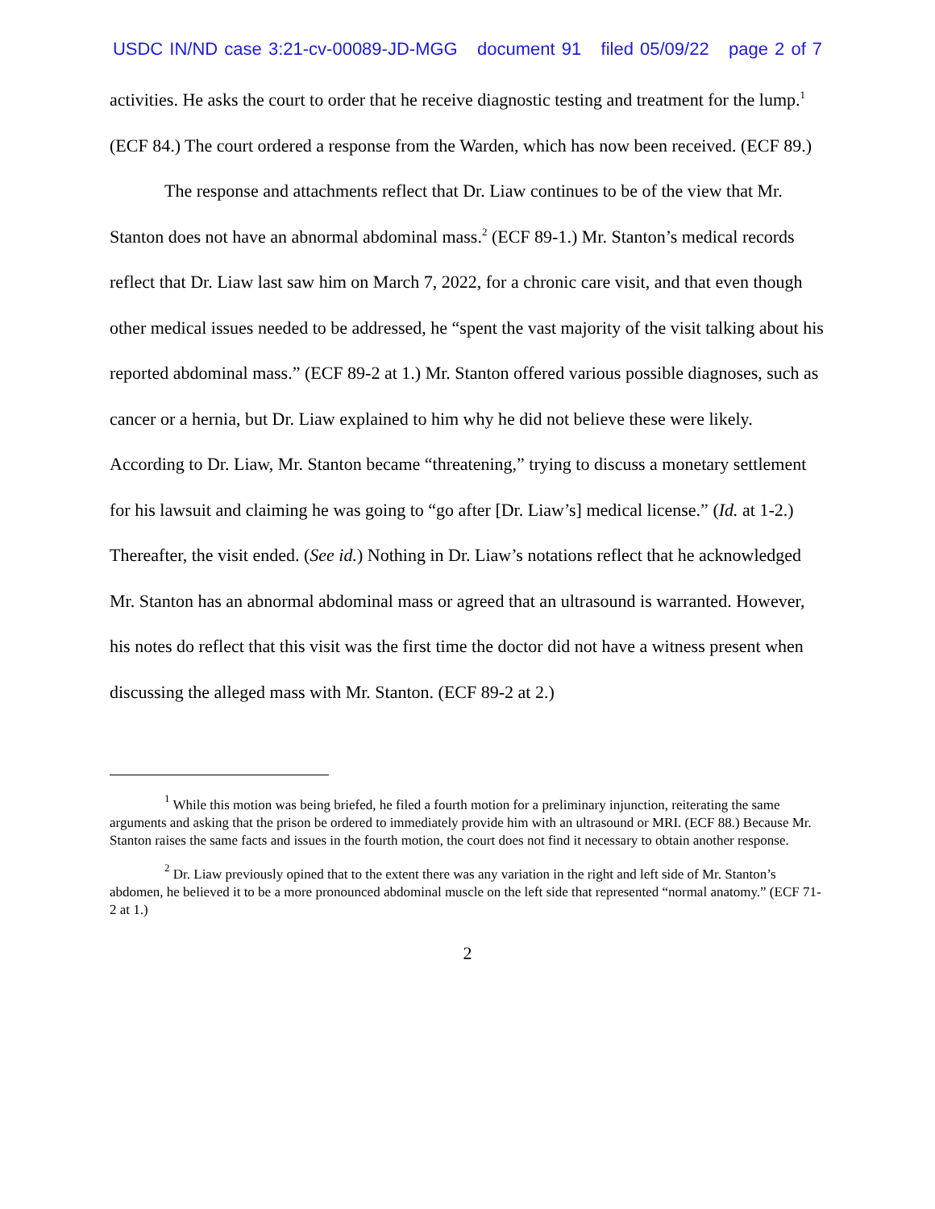USDC IN/ND case 3:21-cv-00089-JD-MGG document 91 filed 05/09/22 page 2 of 7
activities. He asks the court to order that he receive diagnostic testing and treatment for the lump.<sup>1</sup> (ECF 84.) The court ordered a response from the Warden, which has now been received. (ECF 89.)
The response and attachments reflect that Dr. Liaw continues to be of the view that Mr. Stanton does not have an abnormal abdominal mass.<sup>2</sup> (ECF 89-1.) Mr. Stanton’s medical records reflect that Dr. Liaw last saw him on March 7, 2022, for a chronic care visit, and that even though other medical issues needed to be addressed, he “spent the vast majority of the visit talking about his reported abdominal mass.” (ECF 89-2 at 1.) Mr. Stanton offered various possible diagnoses, such as cancer or a hernia, but Dr. Liaw explained to him why he did not believe these were likely. According to Dr. Liaw, Mr. Stanton became “threatening,” trying to discuss a monetary settlement for his lawsuit and claiming he was going to “go after [Dr. Liaw’s] medical license.” (Id. at 1-2.) Thereafter, the visit ended. (See id.) Nothing in Dr. Liaw’s notations reflect that he acknowledged Mr. Stanton has an abnormal abdominal mass or agreed that an ultrasound is warranted. However, his notes do reflect that this visit was the first time the doctor did not have a witness present when discussing the alleged mass with Mr. Stanton. (ECF 89-2 at 2.)
<sup>1</sup> While this motion was being briefed, he filed a fourth motion for a preliminary injunction, reiterating the same arguments and asking that the prison be ordered to immediately provide him with an ultrasound or MRI. (ECF 88.) Because Mr. Stanton raises the same facts and issues in the fourth motion, the court does not find it necessary to obtain another response.
<sup>2</sup> Dr. Liaw previously opined that to the extent there was any variation in the right and left side of Mr. Stanton’s abdomen, he believed it to be a more pronounced abdominal muscle on the left side that represented “normal anatomy.” (ECF 71-2 at 1.)
2